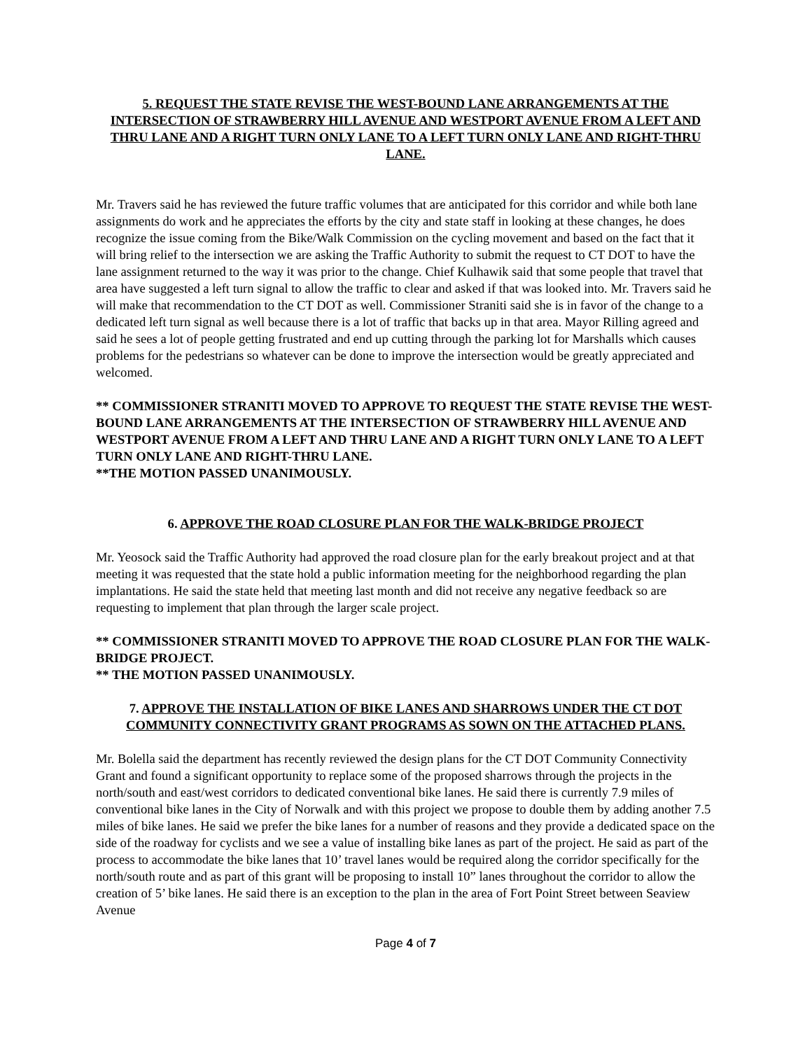5. REQUEST THE STATE REVISE THE WEST-BOUND LANE ARRANGEMENTS AT THE INTERSECTION OF STRAWBERRY HILL AVENUE AND WESTPORT AVENUE FROM A LEFT AND THRU LANE AND A RIGHT TURN ONLY LANE TO A LEFT TURN ONLY LANE AND RIGHT-THRU LANE.
Mr. Travers said he has reviewed the future traffic volumes that are anticipated for this corridor and while both lane assignments do work and he appreciates the efforts by the city and state staff in looking at these changes, he does recognize the issue coming from the Bike/Walk Commission on the cycling movement and based on the fact that it will bring relief to the intersection we are asking the Traffic Authority to submit the request to CT DOT to have the lane assignment returned to the way it was prior to the change. Chief Kulhawik said that some people that travel that area have suggested a left turn signal to allow the traffic to clear and asked if that was looked into. Mr. Travers said he will make that recommendation to the CT DOT as well. Commissioner Straniti said she is in favor of the change to a dedicated left turn signal as well because there is a lot of traffic that backs up in that area. Mayor Rilling agreed and said he sees a lot of people getting frustrated and end up cutting through the parking lot for Marshalls which causes problems for the pedestrians so whatever can be done to improve the intersection would be greatly appreciated and welcomed.
** COMMISSIONER STRANITI MOVED TO APPROVE TO REQUEST THE STATE REVISE THE WEST-BOUND LANE ARRANGEMENTS AT THE INTERSECTION OF STRAWBERRY HILL AVENUE AND WESTPORT AVENUE FROM A LEFT AND THRU LANE AND A RIGHT TURN ONLY LANE TO A LEFT TURN ONLY LANE AND RIGHT-THRU LANE.
**THE MOTION PASSED UNANIMOUSLY.
6. APPROVE THE ROAD CLOSURE PLAN FOR THE WALK-BRIDGE PROJECT
Mr. Yeosock said the Traffic Authority had approved the road closure plan for the early breakout project and at that meeting it was requested that the state hold a public information meeting for the neighborhood regarding the plan implantations. He said the state held that meeting last month and did not receive any negative feedback so are requesting to implement that plan through the larger scale project.
** COMMISSIONER STRANITI MOVED TO APPROVE THE ROAD CLOSURE PLAN FOR THE WALK-BRIDGE PROJECT.
** THE MOTION PASSED UNANIMOUSLY.
7. APPROVE THE INSTALLATION OF BIKE LANES AND SHARROWS UNDER THE CT DOT COMMUNITY CONNECTIVITY GRANT PROGRAMS AS SOWN ON THE ATTACHED PLANS.
Mr. Bolella said the department has recently reviewed the design plans for the CT DOT Community Connectivity Grant and found a significant opportunity to replace some of the proposed sharrows through the projects in the north/south and east/west corridors to dedicated conventional bike lanes. He said there is currently 7.9 miles of conventional bike lanes in the City of Norwalk and with this project we propose to double them by adding another 7.5 miles of bike lanes. He said we prefer the bike lanes for a number of reasons and they provide a dedicated space on the side of the roadway for cyclists and we see a value of installing bike lanes as part of the project. He said as part of the process to accommodate the bike lanes that 10’ travel lanes would be required along the corridor specifically for the north/south route and as part of this grant will be proposing to install 10” lanes throughout the corridor to allow the creation of 5’ bike lanes. He said there is an exception to the plan in the area of Fort Point Street between Seaview Avenue
Page 4 of 7